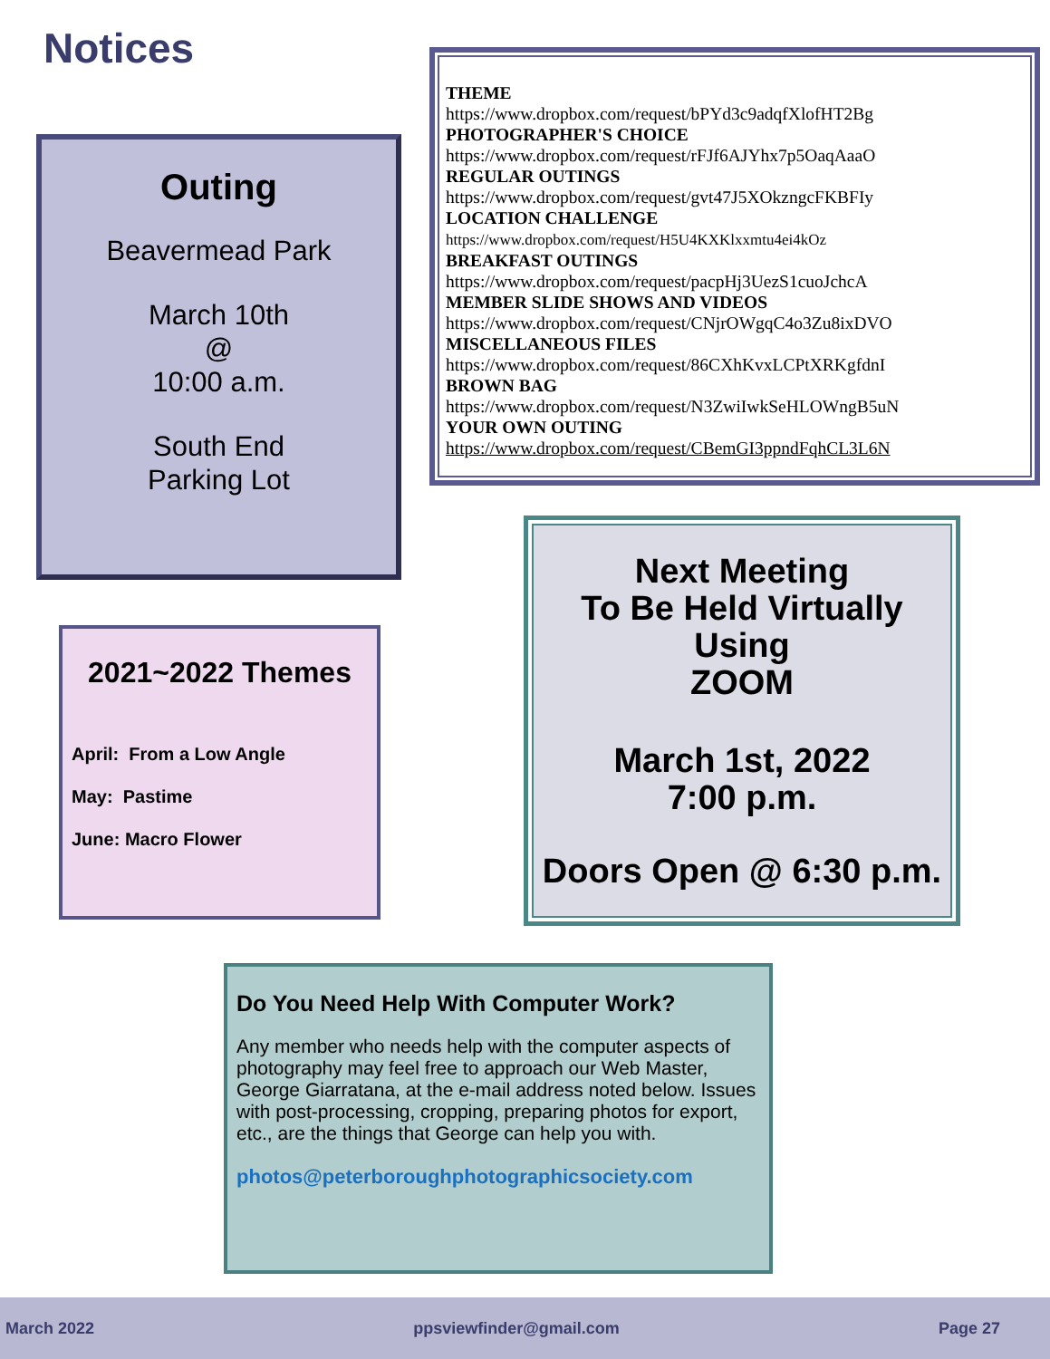Notices
Outing
Beavermead Park
March 10th
@
10:00 a.m.
South End
Parking Lot
THEME
https://www.dropbox.com/request/bPYd3c9adqfXlofHT2Bg
PHOTOGRAPHER'S CHOICE
https://www.dropbox.com/request/rFJf6AJYhx7p5OaqAaaO
REGULAR OUTINGS
https://www.dropbox.com/request/gvt47J5XOkzngcFKBFIy
LOCATION CHALLENGE
https://www.dropbox.com/request/H5U4KXKlxxmtu4ei4kOz
BREAKFAST OUTINGS
https://www.dropbox.com/request/pacpHj3UezS1cuoJchcA
MEMBER SLIDE SHOWS AND VIDEOS
https://www.dropbox.com/request/CNjrOWgqC4o3Zu8ixDVO
MISCELLANEOUS FILES
https://www.dropbox.com/request/86CXhKvxLCPtXRKgfdnI
BROWN BAG
https://www.dropbox.com/request/N3ZwiIwkSeHLOWngB5uN
YOUR OWN OUTING
https://www.dropbox.com/request/CBemGI3ppndFqhCL3L6N
2021~2022 Themes
April: From a Low Angle
May: Pastime
June: Macro Flower
Next Meeting
To Be Held Virtually
Using
ZOOM
March 1st, 2022
7:00 p.m.
Doors Open @ 6:30 p.m.
Do You Need Help With Computer Work?
Any member who needs help with the computer aspects of photography may feel free to approach our Web Master, George Giarratana, at the e-mail address noted below. Issues with post-processing, cropping, preparing photos for export, etc., are the things that George can help you with.
photos@peterboroughphotographicsociety.com
March 2022 ppsviewfinder@gmail.com Page 27